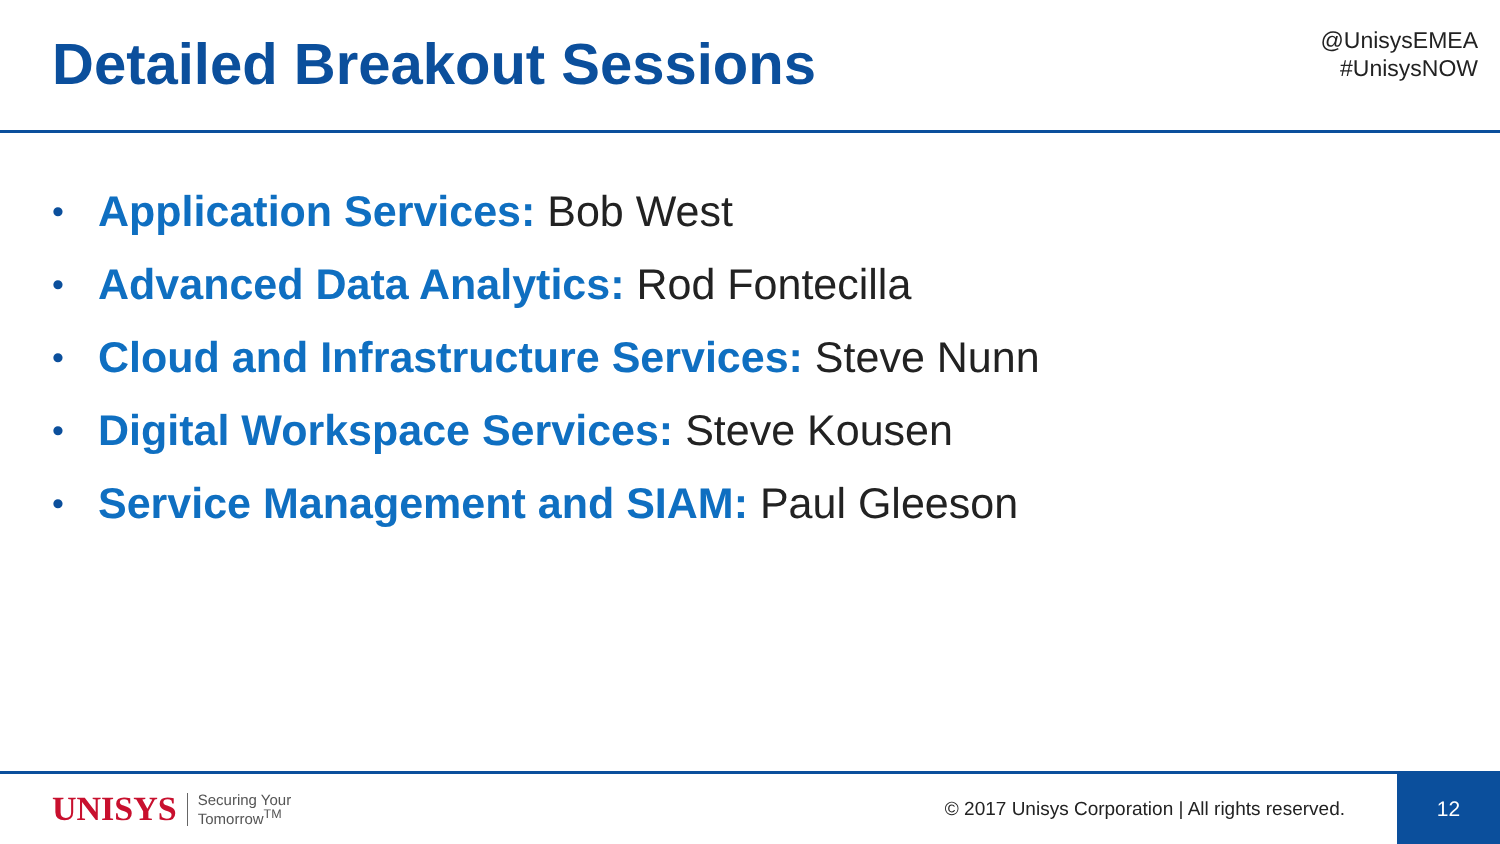Detailed Breakout Sessions
@UnisysEMEA
#UnisysNOW
• Application Services: Bob West
• Advanced Data Analytics: Rod Fontecilla
• Cloud and Infrastructure Services: Steve Nunn
• Digital Workspace Services: Steve Kousen
• Service Management and SIAM: Paul Gleeson
UNISYS Securing Your
Tomorrow<sup>TM</sup> © 2017 Unisys Corporation | All rights reserved.
12